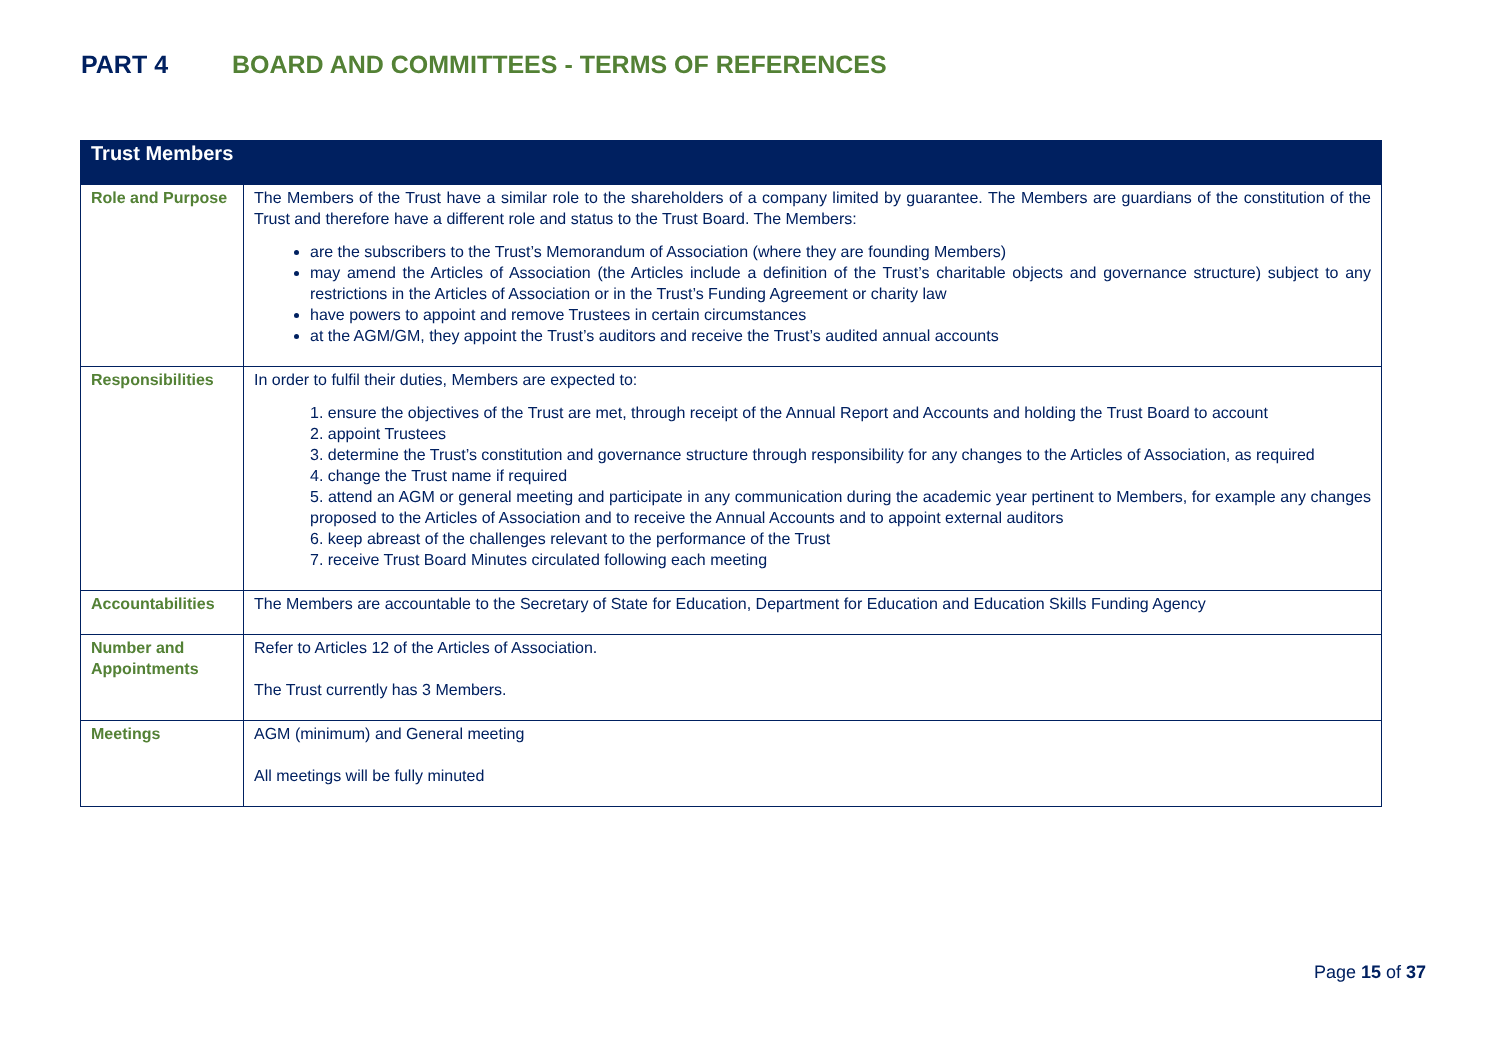PART 4 BOARD AND COMMITTEES - TERMS OF REFERENCES
| Trust Members | |
| --- | --- |
| Role and Purpose | The Members of the Trust have a similar role to the shareholders of a company limited by guarantee. The Members are guardians of the constitution of the Trust and therefore have a different role and status to the Trust Board. The Members: are the subscribers to the Trust’s Memorandum of Association (where they are founding Members) may amend the Articles of Association (the Articles include a definition of the Trust’s charitable objects and governance structure) subject to any restrictions in the Articles of Association or in the Trust’s Funding Agreement or charity law have powers to appoint and remove Trustees in certain circumstances at the AGM/GM, they appoint the Trust’s auditors and receive the Trust’s audited annual accounts |
| Responsibilities | In order to fulfil their duties, Members are expected to: 1. ensure the objectives of the Trust are met, through receipt of the Annual Report and Accounts and holding the Trust Board to account 2. appoint Trustees 3. determine the Trust’s constitution and governance structure through responsibility for any changes to the Articles of Association, as required 4. change the Trust name if required 5. attend an AGM or general meeting and participate in any communication during the academic year pertinent to Members, for example any changes proposed to the Articles of Association and to receive the Annual Accounts and to appoint external auditors 6. keep abreast of the challenges relevant to the performance of the Trust 7. receive Trust Board Minutes circulated following each meeting |
| Accountabilities | The Members are accountable to the Secretary of State for Education, Department for Education and Education Skills Funding Agency |
| Number and Appointments | Refer to Articles 12 of the Articles of Association. The Trust currently has 3 Members. |
| Meetings | AGM (minimum) and General meeting All meetings will be fully minuted |
Page 15 of 37